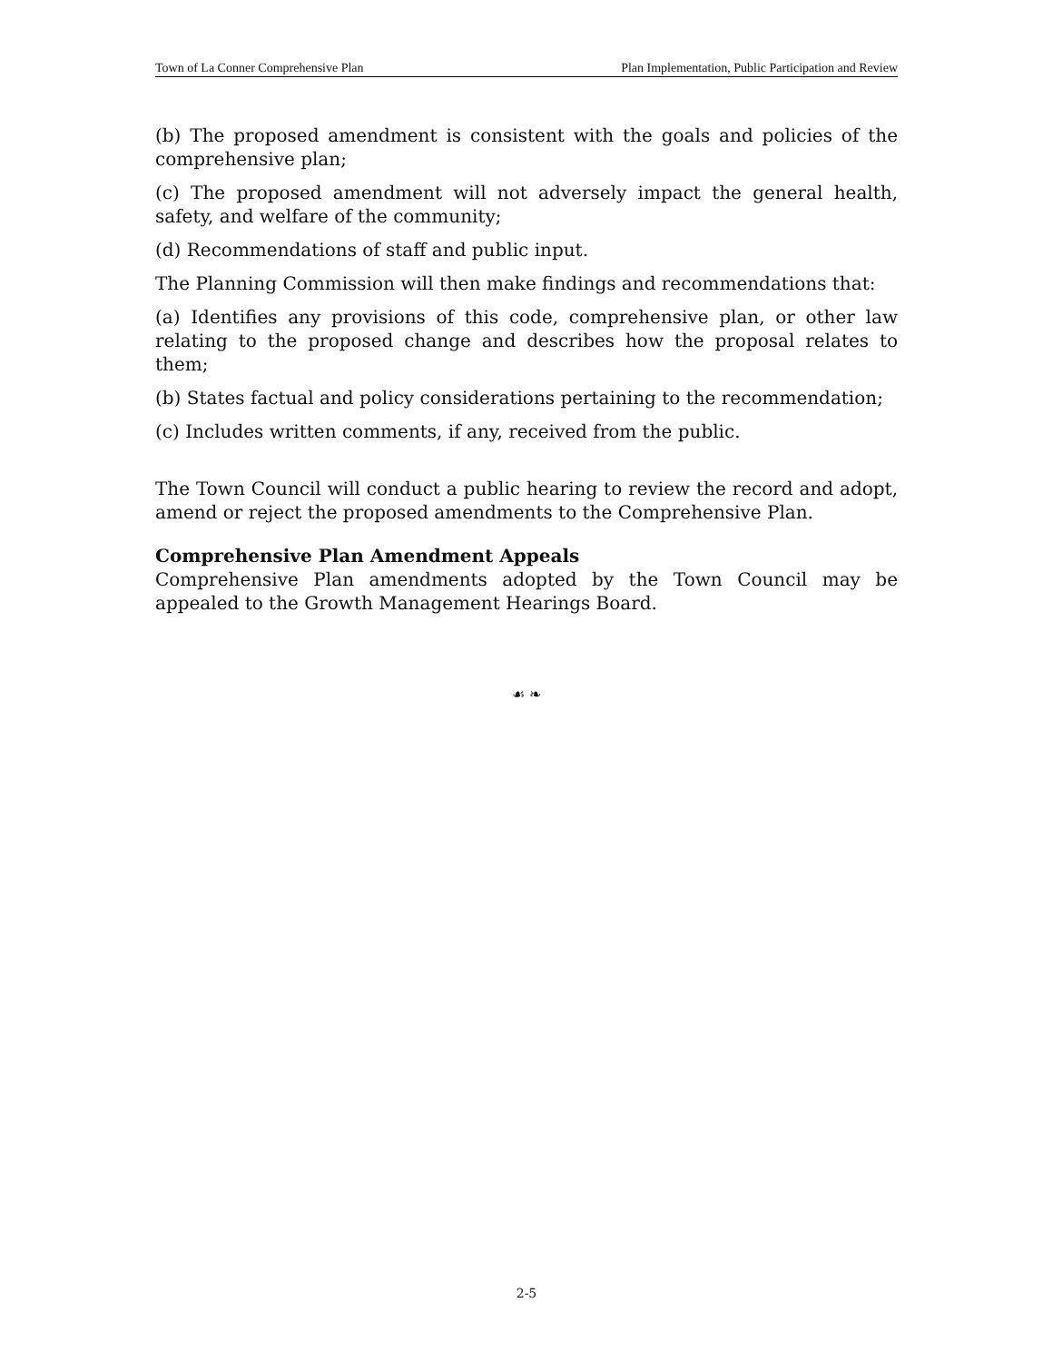Town of La Conner Comprehensive Plan Plan Implementation, Public Participation and Review
(b) The proposed amendment is consistent with the goals and policies of the comprehensive plan;
(c) The proposed amendment will not adversely impact the general health, safety, and welfare of the community;
(d) Recommendations of staff and public input.
The Planning Commission will then make findings and recommendations that:
(a) Identifies any provisions of this code, comprehensive plan, or other law relating to the proposed change and describes how the proposal relates to them;
(b) States factual and policy considerations pertaining to the recommendation;
(c) Includes written comments, if any, received from the public.
The Town Council will conduct a public hearing to review the record and adopt, amend or reject the proposed amendments to the Comprehensive Plan.
Comprehensive Plan Amendment Appeals
Comprehensive Plan amendments adopted by the Town Council may be appealed to the Growth Management Hearings Board.
☙ ❧
2-5